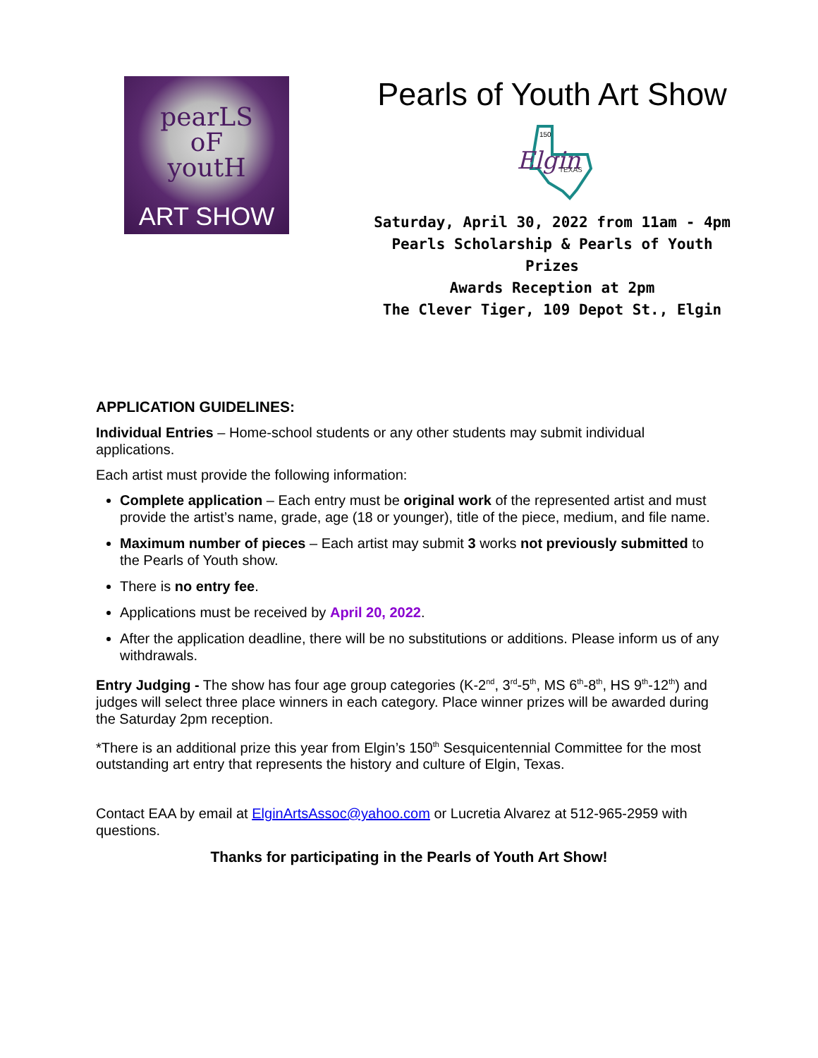pearLS
oF
youtH
ART SHOW
Pearls of Youth Art Show
Elgin
TEXAS
150
Saturday, April 30, 2022 from 11am - 4pm
Pearls Scholarship & Pearls of Youth Prizes
Awards Reception at 2pm
The Clever Tiger, 109 Depot St., Elgin
APPLICATION GUIDELINES:
Individual Entries – Home-school students or any other students may submit individual applications.
Each artist must provide the following information:
Complete application – Each entry must be original work of the represented artist and must provide the artist’s name, grade, age (18 or younger), title of the piece, medium, and file name.
Maximum number of pieces – Each artist may submit 3 works not previously submitted to the Pearls of Youth show.
There is no entry fee.
Applications must be received by April 20, 2022.
After the application deadline, there will be no substitutions or additions. Please inform us of any withdrawals.
Entry Judging - The show has four age group categories (K-2<sup>nd</sup>, 3<sup>rd</sup>-5<sup>th</sup>, MS 6<sup>th</sup>-8<sup>th</sup>, HS 9<sup>th</sup>-12<sup>th</sup>) and judges will select three place winners in each category. Place winner prizes will be awarded during the Saturday 2pm reception.
*There is an additional prize this year from Elgin’s 150<sup>th</sup> Sesquicentennial Committee for the most outstanding art entry that represents the history and culture of Elgin, Texas.
Contact EAA by email at ElginArtsAssoc@yahoo.com or Lucretia Alvarez at 512-965-2959 with questions.
Thanks for participating in the Pearls of Youth Art Show!